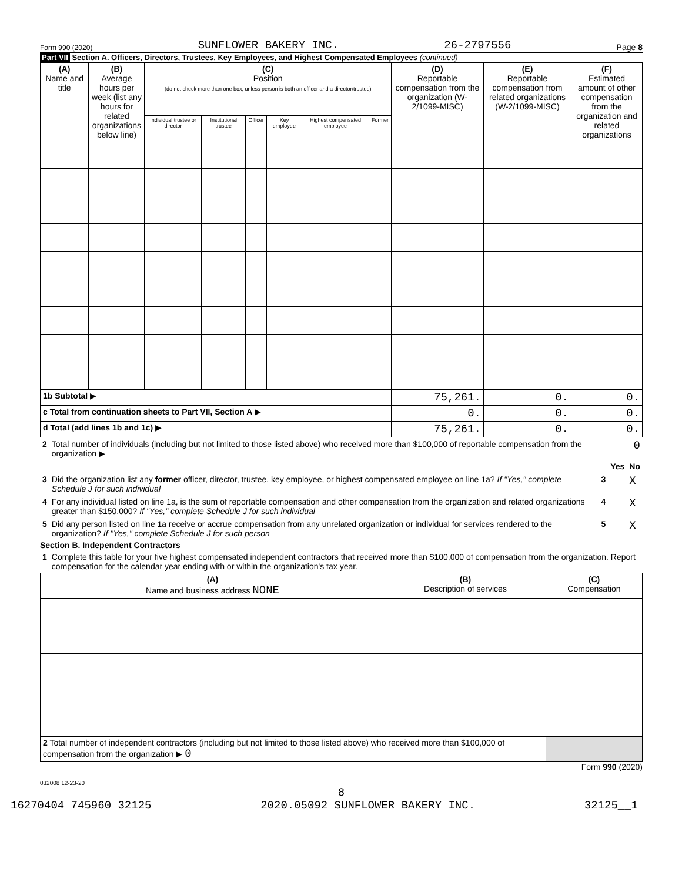Form 990 (2020) SUNFLOWER BAKERY INC. 26-2797556 Page 8
Part VII Section A. Officers, Directors, Trustees, Key Employees, and Highest Compensated Employees (continued)
| (A) Name and title | (B) Average hours per week (list any hours for related organizations below line) | (C) Position (do not check more than one box, unless person is both an officer and a director/trustee) | | | | | | (D) Reportable compensation from the organization (W-2/1099-MISC) | (E) Reportable compensation from related organizations (W-2/1099-MISC) | (F) Estimated amount of other compensation from the organization and related organizations |
| --- | --- | --- | --- | --- | --- | --- | --- | --- | --- | --- |
| | | Individual trustee or director | Institutional trustee | Officer | Key employee | Highest compensated employee | Former | | | |
| 1b Subtotal ▶ | | | | | | | | 75,261. | 0. | 0. |
| c Total from continuation sheets to Part VII, Section A ▶ | | | | | | | | 0. | 0. | 0. |
| d Total (add lines 1b and 1c) ▶ | | | | | | | | 75,261. | 0. | 0. |
| 2 | Total number of individuals (including but not limited to those listed above) who received more than $100,000 of reportable compensation from the organization ▶ | | | 0 |
| | | | Yes | No |
| 3 | Did the organization list any former officer, director, trustee, key employee, or highest compensated employee on line 1a? If "Yes," complete Schedule J for such individual | 3 | | X |
| 4 | For any individual listed on line 1a, is the sum of reportable compensation and other compensation from the organization and related organizations greater than $150,000? If "Yes," complete Schedule J for such individual | 4 | | X |
| 5 | Did any person listed on line 1a receive or accrue compensation from any unrelated organization or individual for services rendered to the organization? If "Yes," complete Schedule J for such person | 5 | | X |
Section B. Independent Contractors
| 1 | Complete this table for your five highest compensated independent contractors that received more than $100,000 of compensation from the organization. Report compensation for the calendar year ending with or within the organization's tax year. |
| (A) Name and business address NONE | (B) Description of services | (C) Compensation |
| --- | --- | --- |
| 2 Total number of independent contractors (including but not limited to those listed above) who received more than $100,000 of compensation from the organization ▶ 0 | | |
Form 990 (2020)
032008 12-23-20
8
16270404 745960 32125 2020.05092 SUNFLOWER BAKERY INC. 32125__1